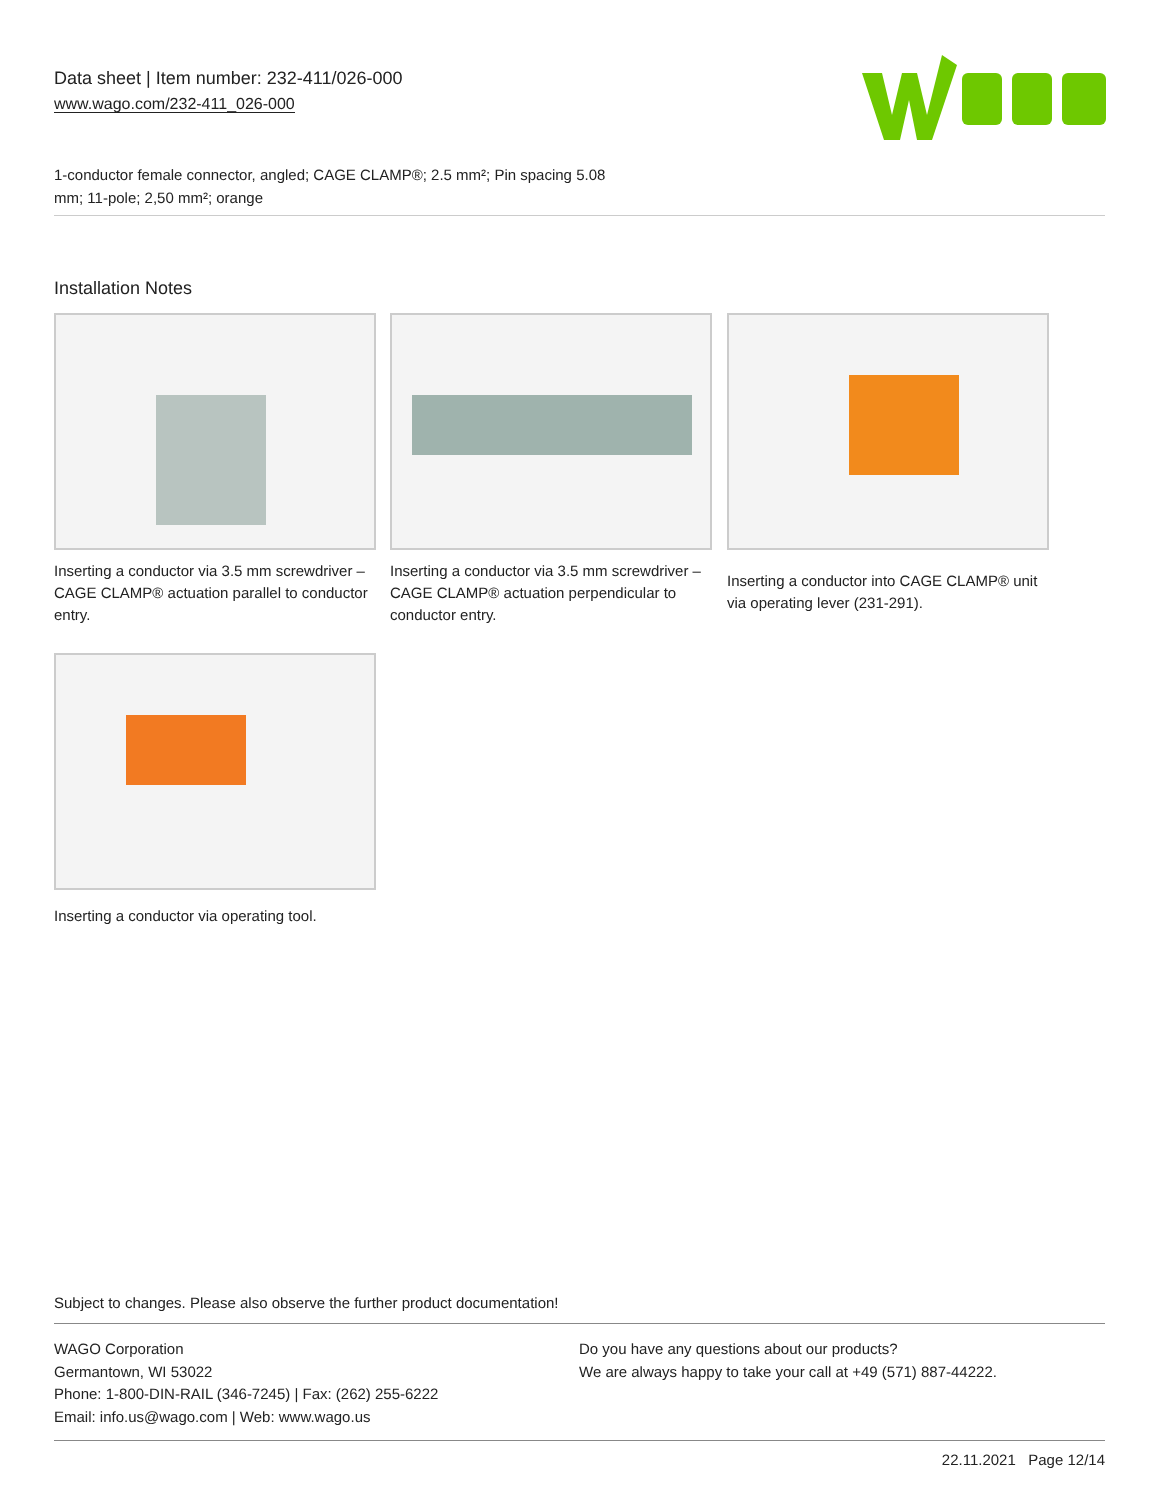Data sheet | Item number: 232-411/026-000
www.wago.com/232-411_026-000
1-conductor female connector, angled; CAGE CLAMP®; 2.5 mm²; Pin spacing 5.08
mm; 11-pole; 2,50 mm²; orange
Installation Notes
Inserting a conductor via 3.5 mm screwdriver – CAGE CLAMP® actuation parallel to conductor entry.
Inserting a conductor via 3.5 mm screwdriver – CAGE CLAMP® actuation perpendicular to conductor entry.
Inserting a conductor into CAGE CLAMP® unit via operating lever (231-291).
Inserting a conductor via operating tool.
Subject to changes. Please also observe the further product documentation!
WAGO Corporation
Germantown, WI 53022
Phone: 1-800-DIN-RAIL (346-7245) | Fax: (262) 255-6222
Email: info.us@wago.com | Web: www.wago.us
Do you have any questions about our products?
We are always happy to take your call at +49 (571) 887-44222.
22.11.2021 Page 12/14